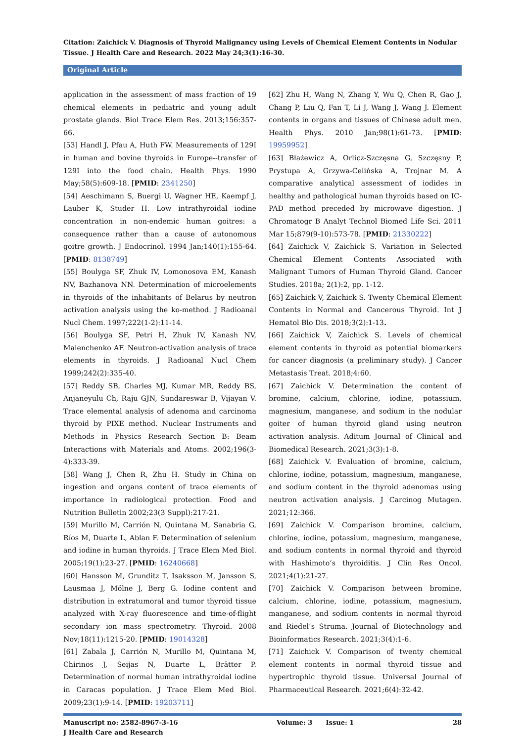Citation: Zaichick V. Diagnosis of Thyroid Malignancy using Levels of Chemical Element Contents in Nodular Tissue. J Health Care and Research. 2022 May 24;3(1):16-30.
Original Article
application in the assessment of mass fraction of 19 chemical elements in pediatric and young adult prostate glands. Biol Trace Elem Res. 2013;156:357-66.
[53] Handl J, Pfau A, Huth FW. Measurements of 129I in human and bovine thyroids in Europe--transfer of 129I into the food chain. Health Phys. 1990 May;58(5):609-18. [PMID: 2341250]
[54] Aeschimann S, Buergi U, Wagner HE, Kaempf J, Lauber K, Studer H. Low intrathyroidal iodine concentration in non-endemic human goitres: a consequence rather than a cause of autonomous goitre growth. J Endocrinol. 1994 Jan;140(1):155-64. [PMID: 8138749]
[55] Boulyga SF, Zhuk IV, Lomonosova EM, Kanash NV, Bazhanova NN. Determination of microelements in thyroids of the inhabitants of Belarus by neutron activation analysis using the ko-method. J Radioanal Nucl Chem. 1997;222(1-2):11-14.
[56] Boulyga SF, Petri H, Zhuk IV, Kanash NV, Malenchenko AF. Neutron-activation analysis of trace elements in thyroids. J Radioanal Nucl Chem 1999;242(2):335-40.
[57] Reddy SB, Charles MJ, Kumar MR, Reddy BS, Anjaneyulu Ch, Raju GJN, Sundareswar B, Vijayan V. Trace elemental analysis of adenoma and carcinoma thyroid by PIXE method. Nuclear Instruments and Methods in Physics Research Section B: Beam Interactions with Materials and Atoms. 2002;196(3-4):333-39.
[58] Wang J, Chen R, Zhu H. Study in China on ingestion and organs content of trace elements of importance in radiological protection. Food and Nutrition Bulletin 2002;23(3 Suppl):217-21.
[59] Murillo M, Carrión N, Quintana M, Sanabria G, Ríos M, Duarte L, Ablan F. Determination of selenium and iodine in human thyroids. J Trace Elem Med Biol. 2005;19(1):23-27. [PMID: 16240668]
[60] Hansson M, Grunditz T, Isaksson M, Jansson S, Lausmaa J, Mölne J, Berg G. Iodine content and distribution in extratumoral and tumor thyroid tissue analyzed with X-ray fluorescence and time-of-flight secondary ion mass spectrometry. Thyroid. 2008 Nov;18(11):1215-20. [PMID: 19014328]
[61] Zabala J, Carrión N, Murillo M, Quintana M, Chirinos J, Seijas N, Duarte L, Brätter P. Determination of normal human intrathyroidal iodine in Caracas population. J Trace Elem Med Biol. 2009;23(1):9-14. [PMID: 19203711]
[62] Zhu H, Wang N, Zhang Y, Wu Q, Chen R, Gao J, Chang P, Liu Q, Fan T, Li J, Wang J, Wang J. Element contents in organs and tissues of Chinese adult men. Health Phys. 2010 Jan;98(1):61-73. [PMID: 19959952]
[63] Błażewicz A, Orlicz-Szczęsna G, Szczęsny P, Prystupa A, Grzywa-Celińska A, Trojnar M. A comparative analytical assessment of iodides in healthy and pathological human thyroids based on IC-PAD method preceded by microwave digestion. J Chromatogr B Analyt Technol Biomed Life Sci. 2011 Mar 15;879(9-10):573-78. [PMID: 21330222]
[64] Zaichick V, Zaichick S. Variation in Selected Chemical Element Contents Associated with Malignant Tumors of Human Thyroid Gland. Cancer Studies. 2018a; 2(1):2, pp. 1-12.
[65] Zaichick V, Zaichick S. Twenty Chemical Element Contents in Normal and Cancerous Thyroid. Int J Hematol Blo Dis. 2018;3(2):1-13.
[66] Zaichick V, Zaichick S. Levels of chemical element contents in thyroid as potential biomarkers for cancer diagnosis (a preliminary study). J Cancer Metastasis Treat. 2018;4:60.
[67] Zaichick V. Determination the content of bromine, calcium, chlorine, iodine, potassium, magnesium, manganese, and sodium in the nodular goiter of human thyroid gland using neutron activation analysis. Aditum Journal of Clinical and Biomedical Research. 2021;3(3):1-8.
[68] Zaichick V. Evaluation of bromine, calcium, chlorine, iodine, potassium, magnesium, manganese, and sodium content in the thyroid adenomas using neutron activation analysis. J Carcinog Mutagen. 2021;12:366.
[69] Zaichick V. Comparison bromine, calcium, chlorine, iodine, potassium, magnesium, manganese, and sodium contents in normal thyroid and thyroid with Hashimoto’s thyroiditis. J Clin Res Oncol. 2021;4(1):21-27.
[70] Zaichick V. Comparison between bromine, calcium, chlorine, iodine, potassium, magnesium, manganese, and sodium contents in normal thyroid and Riedel’s Struma. Journal of Biotechnology and Bioinformatics Research. 2021;3(4):1-6.
[71] Zaichick V. Comparison of twenty chemical element contents in normal thyroid tissue and hypertrophic thyroid tissue. Universal Journal of Pharmaceutical Research. 2021;6(4):32-42.
Manuscript no: 2582-8967-3-16
J Health Care and Research
Volume: 3 Issue: 1 28